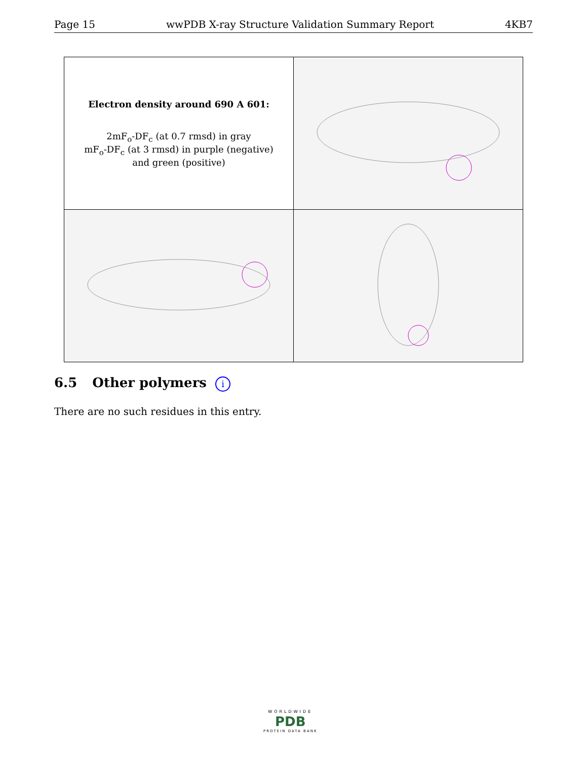Page 15 wwPDB X-ray Structure Validation Summary Report 4KB7
| Electron density around 690 A 601: 2mF<sub>o</sub>-DF<sub>c</sub> (at 0.7 rmsd) in gray mF<sub>o</sub>-DF<sub>c</sub> (at 3 rmsd) in purple (negative) and green (positive) | |
6.5 Other polymers i
There are no such residues in this entry.
WORLDWIDE
PDB
PROTEIN DATA BANK